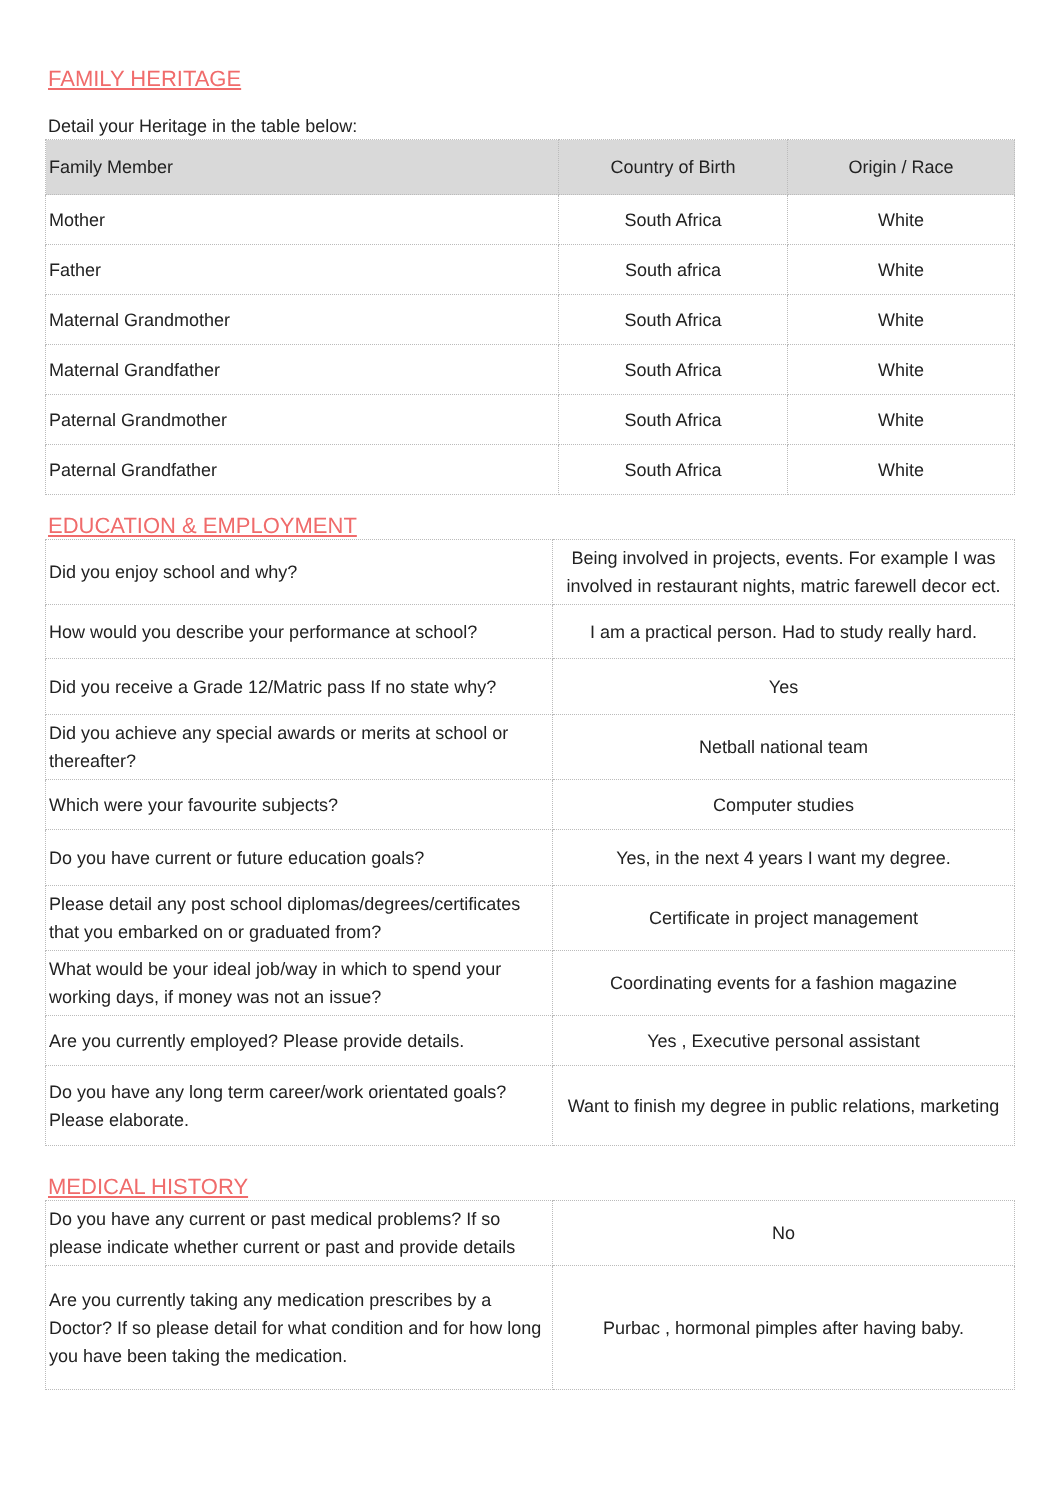FAMILY HERITAGE
Detail your Heritage in the table below:
| Family Member | Country of Birth | Origin / Race |
| --- | --- | --- |
| Mother | South Africa | White |
| Father | South africa | White |
| Maternal Grandmother | South Africa | White |
| Maternal Grandfather | South Africa | White |
| Paternal Grandmother | South Africa | White |
| Paternal Grandfather | South Africa | White |
EDUCATION & EMPLOYMENT
| Did you enjoy school and why? | Being involved in projects, events. For example I was involved in restaurant nights, matric farewell decor ect. |
| How would you describe your performance at school? | I am a practical person. Had to study really hard. |
| Did you receive a Grade 12/Matric pass If no state why? | Yes |
| Did you achieve any special awards or merits at school or thereafter? | Netball national team |
| Which were your favourite subjects? | Computer studies |
| Do you have current or future education goals? | Yes, in the next 4 years I want my degree. |
| Please detail any post school diplomas/degrees/certificates that you embarked on or graduated from? | Certificate in project management |
| What would be your ideal job/way in which to spend your working days, if money was not an issue? | Coordinating events for a fashion magazine |
| Are you currently employed? Please provide details. | Yes , Executive personal assistant |
| Do you have any long term career/work orientated goals? Please elaborate. | Want to finish my degree in public relations, marketing |
MEDICAL HISTORY
| Do you have any current or past medical problems? If so please indicate whether current or past and provide details | No |
| Are you currently taking any medication prescribes by a Doctor? If so please detail for what condition and for how long you have been taking the medication. | Purbac , hormonal pimples after having baby. |